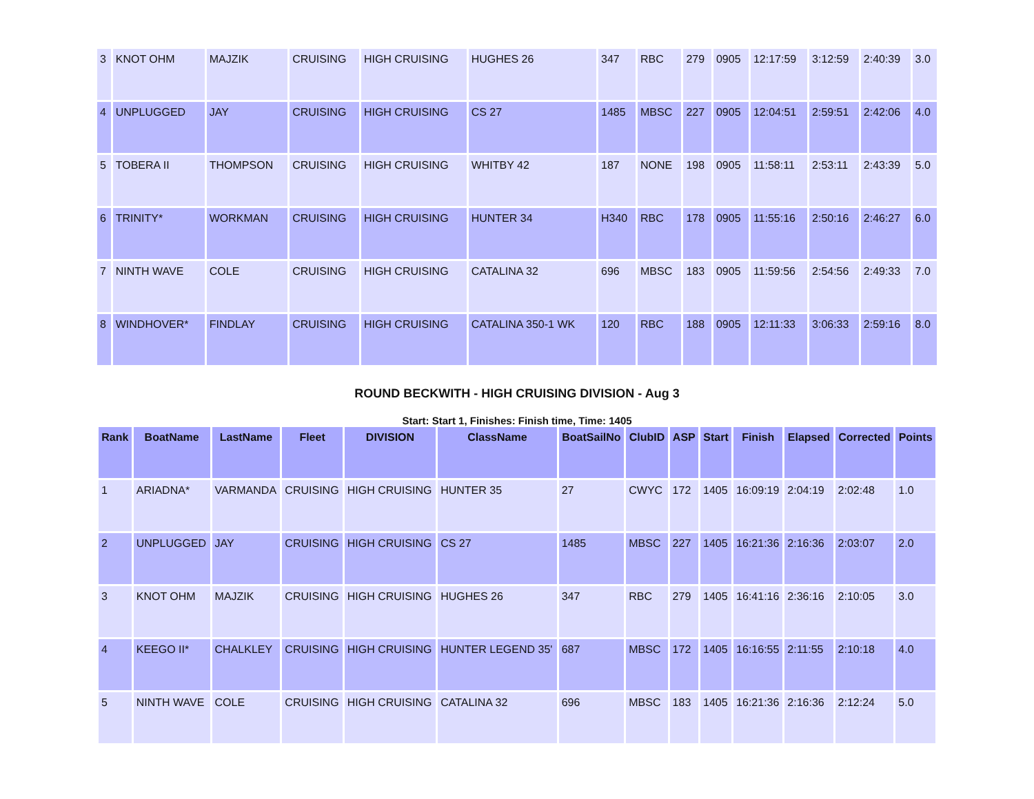| 3 | KNOT OHM | MAJZIK | CRUISING | HIGH CRUISING | HUGHES 26 | 347 | RBC | 279 | 0905 | 12:17:59 | 3:12:59 | 2:40:39 | 3.0 |
| 4 | UNPLUGGED | JAY | CRUISING | HIGH CRUISING | CS 27 | 1485 | MBSC | 227 | 0905 | 12:04:51 | 2:59:51 | 2:42:06 | 4.0 |
| 5 | TOBERA II | THOMPSON | CRUISING | HIGH CRUISING | WHITBY 42 | 187 | NONE | 198 | 0905 | 11:58:11 | 2:53:11 | 2:43:39 | 5.0 |
| 6 | TRINITY* | WORKMAN | CRUISING | HIGH CRUISING | HUNTER 34 | H340 | RBC | 178 | 0905 | 11:55:16 | 2:50:16 | 2:46:27 | 6.0 |
| 7 | NINTH WAVE | COLE | CRUISING | HIGH CRUISING | CATALINA 32 | 696 | MBSC | 183 | 0905 | 11:59:56 | 2:54:56 | 2:49:33 | 7.0 |
| 8 | WINDHOVER* | FINDLAY | CRUISING | HIGH CRUISING | CATALINA 350-1 WK | 120 | RBC | 188 | 0905 | 12:11:33 | 3:06:33 | 2:59:16 | 8.0 |
ROUND BECKWITH - HIGH CRUISING DIVISION - Aug 3
Start: Start 1, Finishes: Finish time, Time: 1405
| Rank | BoatName | LastName | Fleet | DIVISION | ClassName | BoatSailNo | ClubID | ASP | Start | Finish | Elapsed | Corrected | Points |
| --- | --- | --- | --- | --- | --- | --- | --- | --- | --- | --- | --- | --- | --- |
| 1 | ARIADNA* | VARMANDA | CRUISING | HIGH CRUISING | HUNTER 35 | 27 | CWYC | 172 | 1405 | 16:09:19 | 2:04:19 | 2:02:48 | 1.0 |
| 2 | UNPLUGGED | JAY | CRUISING | HIGH CRUISING | CS 27 | 1485 | MBSC | 227 | 1405 | 16:21:36 | 2:16:36 | 2:03:07 | 2.0 |
| 3 | KNOT OHM | MAJZIK | CRUISING | HIGH CRUISING | HUGHES 26 | 347 | RBC | 279 | 1405 | 16:41:16 | 2:36:16 | 2:10:05 | 3.0 |
| 4 | KEEGO II* | CHALKLEY | CRUISING | HIGH CRUISING | HUNTER LEGEND 35' | 687 | MBSC | 172 | 1405 | 16:16:55 | 2:11:55 | 2:10:18 | 4.0 |
| 5 | NINTH WAVE | COLE | CRUISING | HIGH CRUISING | CATALINA 32 | 696 | MBSC | 183 | 1405 | 16:21:36 | 2:16:36 | 2:12:24 | 5.0 |